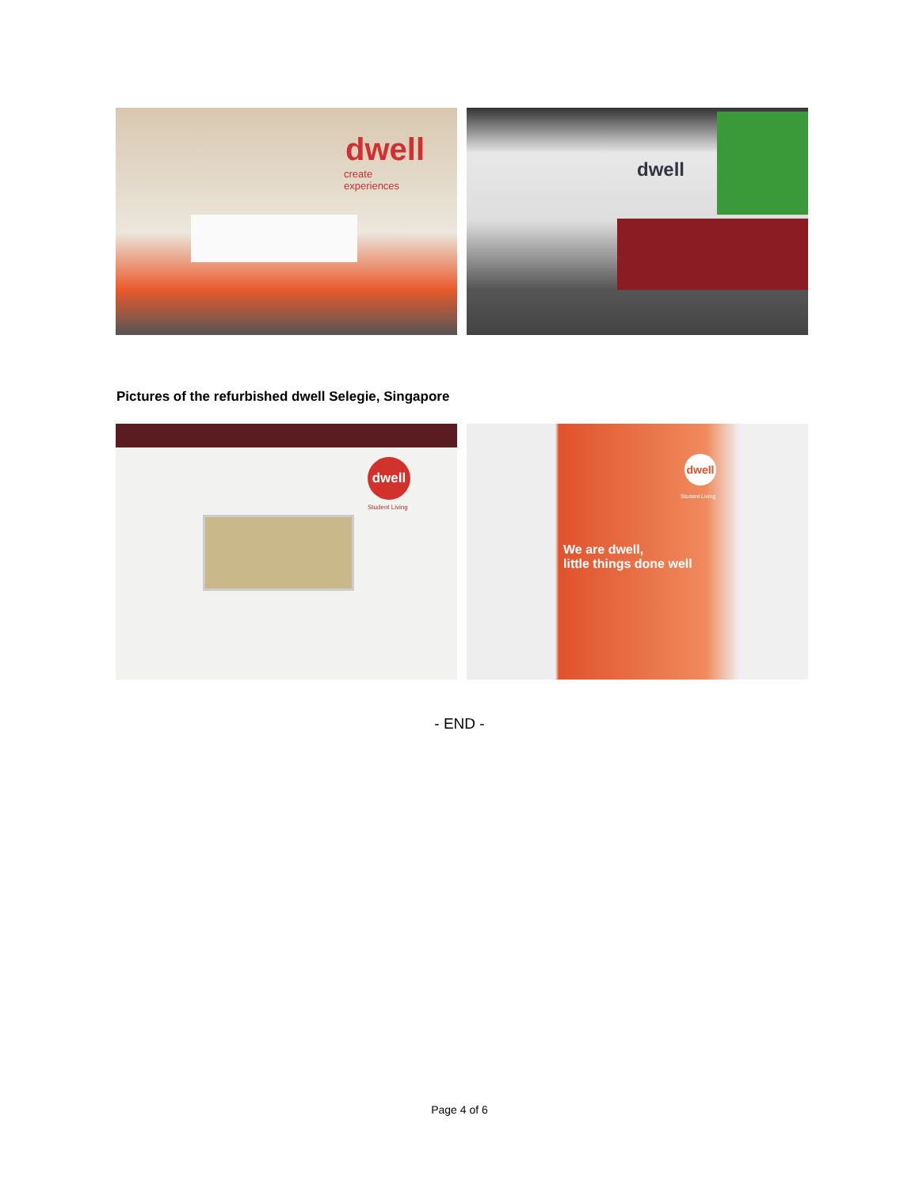dwell
create
experiences
dwell
Pictures of the refurbished dwell Selegie, Singapore
dwell
Student Living
dwell
Student Living
We are dwell,
little things done well
- END -
Page 4 of 6